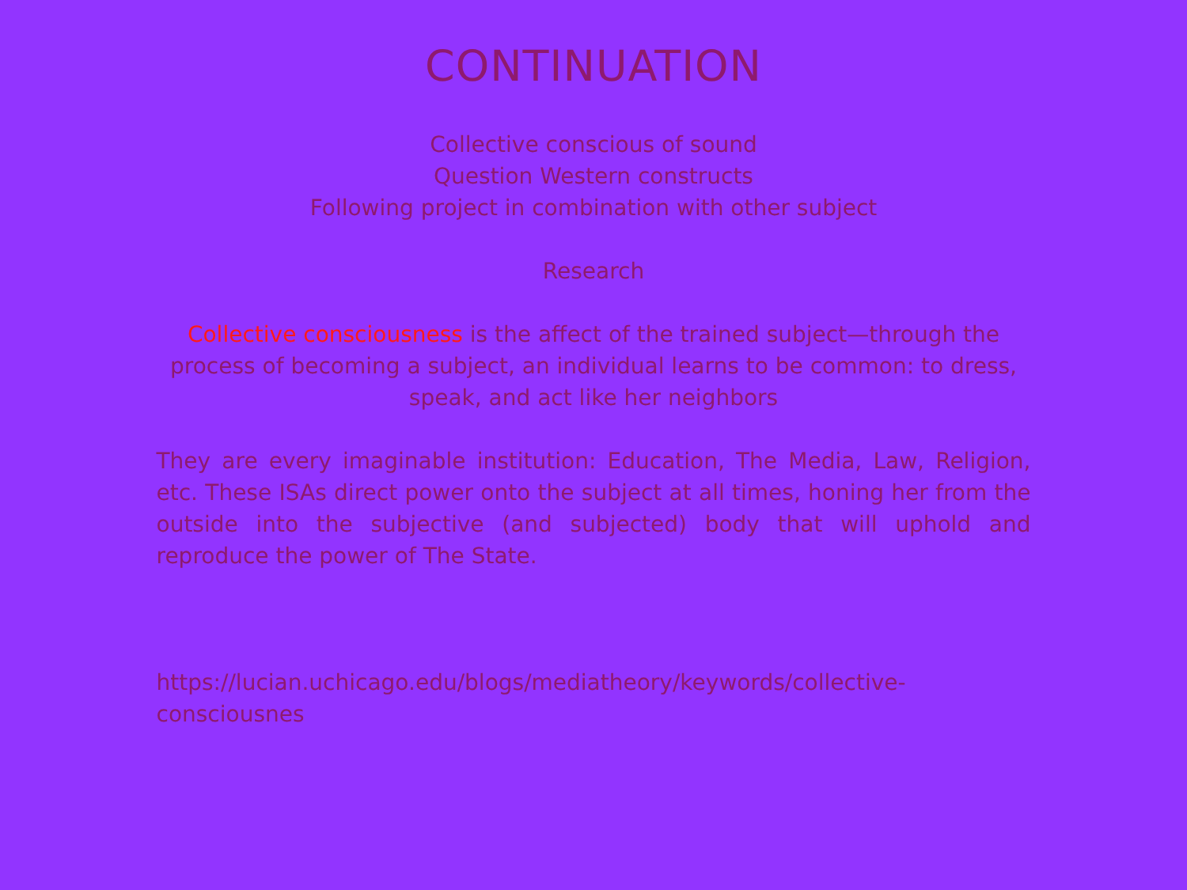CONTINUATION
Collective conscious of sound
Question Western constructs
Following project in combination with other subject
Research
Collective consciousness is the affect of the trained subject—through the process of becoming a subject, an individual learns to be common: to dress, speak, and act like her neighbors
They are every imaginable institution: Education, The Media, Law, Religion, etc. These ISAs direct power onto the subject at all times, honing her from the outside into the subjective (and subjected) body that will uphold and reproduce the power of The State.
https://lucian.uchicago.edu/blogs/mediatheory/keywords/collective-consciousnes